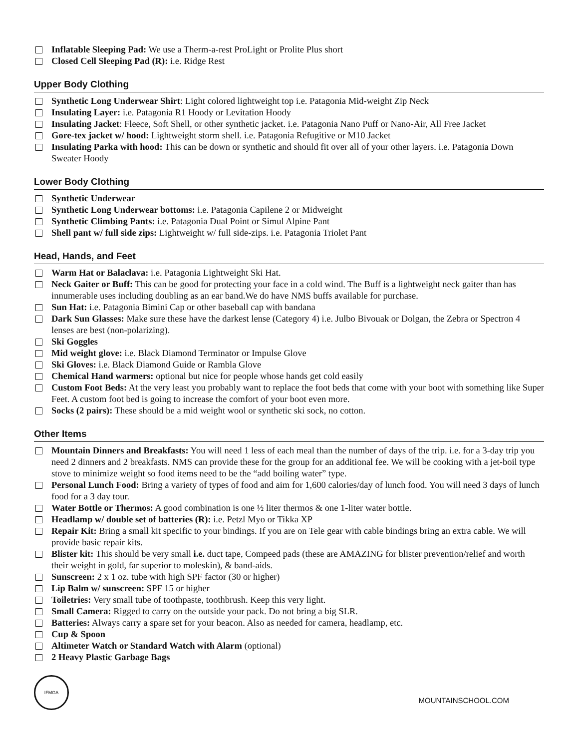Inflatable Sleeping Pad: We use a Therm-a-rest ProLight or Prolite Plus short
Closed Cell Sleeping Pad (R): i.e. Ridge Rest
Upper Body Clothing
Synthetic Long Underwear Shirt: Light colored lightweight top i.e. Patagonia Mid-weight Zip Neck
Insulating Layer: i.e. Patagonia R1 Hoody or Levitation Hoody
Insulating Jacket: Fleece, Soft Shell, or other synthetic jacket. i.e. Patagonia Nano Puff or Nano-Air, All Free Jacket
Gore-tex jacket w/ hood: Lightweight storm shell. i.e. Patagonia Refugitive or M10 Jacket
Insulating Parka with hood: This can be down or synthetic and should fit over all of your other layers. i.e. Patagonia Down Sweater Hoody
Lower Body Clothing
Synthetic Underwear
Synthetic Long Underwear bottoms: i.e. Patagonia Capilene 2 or Midweight
Synthetic Climbing Pants: i.e. Patagonia Dual Point or Simul Alpine Pant
Shell pant w/ full side zips: Lightweight w/ full side-zips. i.e. Patagonia Triolet Pant
Head, Hands, and Feet
Warm Hat or Balaclava: i.e. Patagonia Lightweight Ski Hat.
Neck Gaiter or Buff: This can be good for protecting your face in a cold wind. The Buff is a lightweight neck gaiter than has innumerable uses including doubling as an ear band.We do have NMS buffs available for purchase.
Sun Hat: i.e. Patagonia Bimini Cap or other baseball cap with bandana
Dark Sun Glasses: Make sure these have the darkest lense (Category 4) i.e. Julbo Bivouak or Dolgan, the Zebra or Spectron 4 lenses are best (non-polarizing).
Ski Goggles
Mid weight glove: i.e. Black Diamond Terminator or Impulse Glove
Ski Gloves: i.e. Black Diamond Guide or Rambla Glove
Chemical Hand warmers: optional but nice for people whose hands get cold easily
Custom Foot Beds: At the very least you probably want to replace the foot beds that come with your boot with something like Super Feet. A custom foot bed is going to increase the comfort of your boot even more.
Socks (2 pairs): These should be a mid weight wool or synthetic ski sock, no cotton.
Other Items
Mountain Dinners and Breakfasts: You will need 1 less of each meal than the number of days of the trip. i.e. for a 3-day trip you need 2 dinners and 2 breakfasts. NMS can provide these for the group for an additional fee. We will be cooking with a jet-boil type stove to minimize weight so food items need to be the “add boiling water” type.
Personal Lunch Food: Bring a variety of types of food and aim for 1,600 calories/day of lunch food. You will need 3 days of lunch food for a 3 day tour.
Water Bottle or Thermos: A good combination is one ½ liter thermos & one 1-liter water bottle.
Headlamp w/ double set of batteries (R): i.e. Petzl Myo or Tikka XP
Repair Kit: Bring a small kit specific to your bindings. If you are on Tele gear with cable bindings bring an extra cable. We will provide basic repair kits.
Blister kit: This should be very small i.e. duct tape, Compeed pads (these are AMAZING for blister prevention/relief and worth their weight in gold, far superior to moleskin), & band-aids.
Sunscreen: 2 x 1 oz. tube with high SPF factor (30 or higher)
Lip Balm w/ sunscreen: SPF 15 or higher
Toiletries: Very small tube of toothpaste, toothbrush. Keep this very light.
Small Camera: Rigged to carry on the outside your pack. Do not bring a big SLR.
Batteries: Always carry a spare set for your beacon. Also as needed for camera, headlamp, etc.
Cup & Spoon
Altimeter Watch or Standard Watch with Alarm (optional)
2 Heavy Plastic Garbage Bags
IFMGA
MOUNTAINSCHOOL.COM